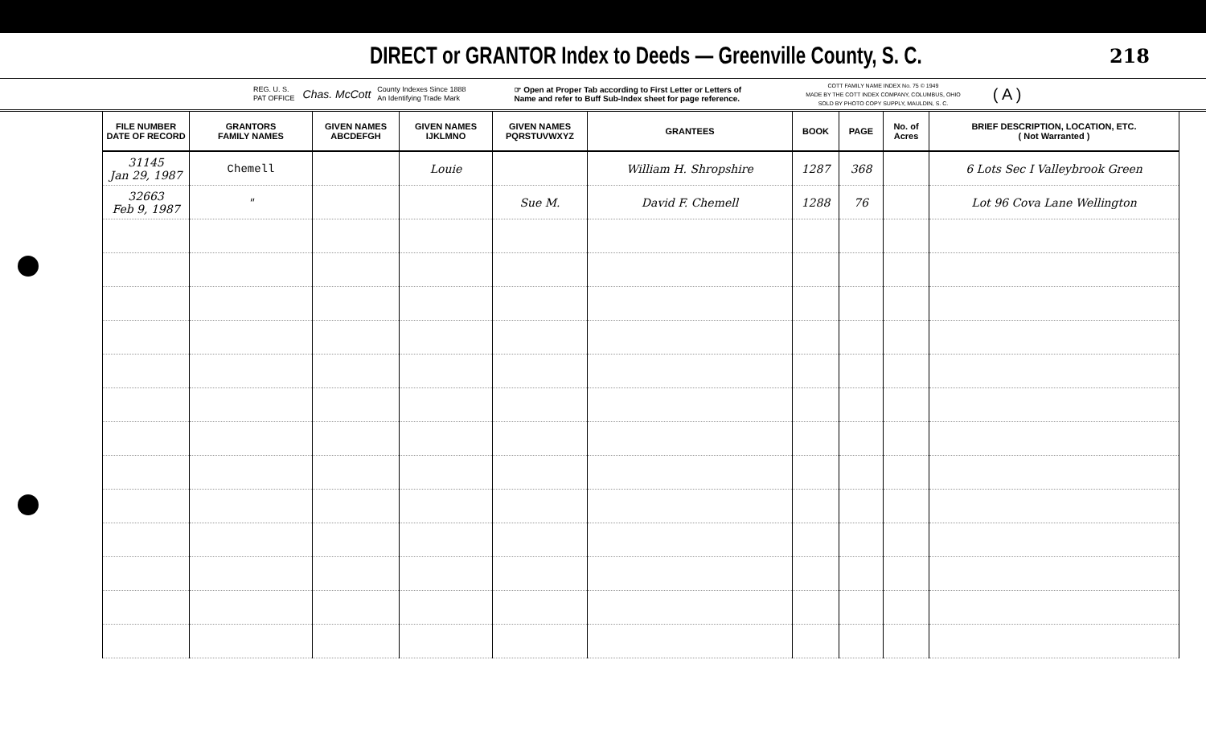DIRECT or GRANTOR Index to Deeds — Greenville County, S. C.
218
REG. U. S.
PAT OFFICE
Chas. McCott
County Indexes Since 1888
An Identifying Trade Mark
☞ Open at Proper Tab according to First Letter or Letters of
Name and refer to Buff Sub-Index sheet for page reference.
COTT FAMILY NAME INDEX No. 75 © 1949
MADE BY THE COTT INDEX COMPANY, COLUMBUS, OHIO
SOLD BY PHOTO COPY SUPPLY, MAULDIN, S. C.
( A )
| FILE NUMBER DATE OF RECORD | GRANTORS FAMILY NAMES | GIVEN NAMES ABCDEFGH | GIVEN NAMES IJKLMNO | GIVEN NAMES PQRSTUVWXYZ | GRANTEES | BOOK | PAGE | No. of Acres | BRIEF DESCRIPTION, LOCATION, ETC. ( Not Warranted ) |
| --- | --- | --- | --- | --- | --- | --- | --- | --- | --- |
| 31145 Jan 29, 1987 | Chemell | | Louie | | William H. Shropshire | 1287 | 368 | | 6 Lots Sec I Valleybrook Green |
| 32663 Feb 9, 1987 | " | | | Sue M. | David F. Chemell | 1288 | 76 | | Lot 96 Cova Lane Wellington |